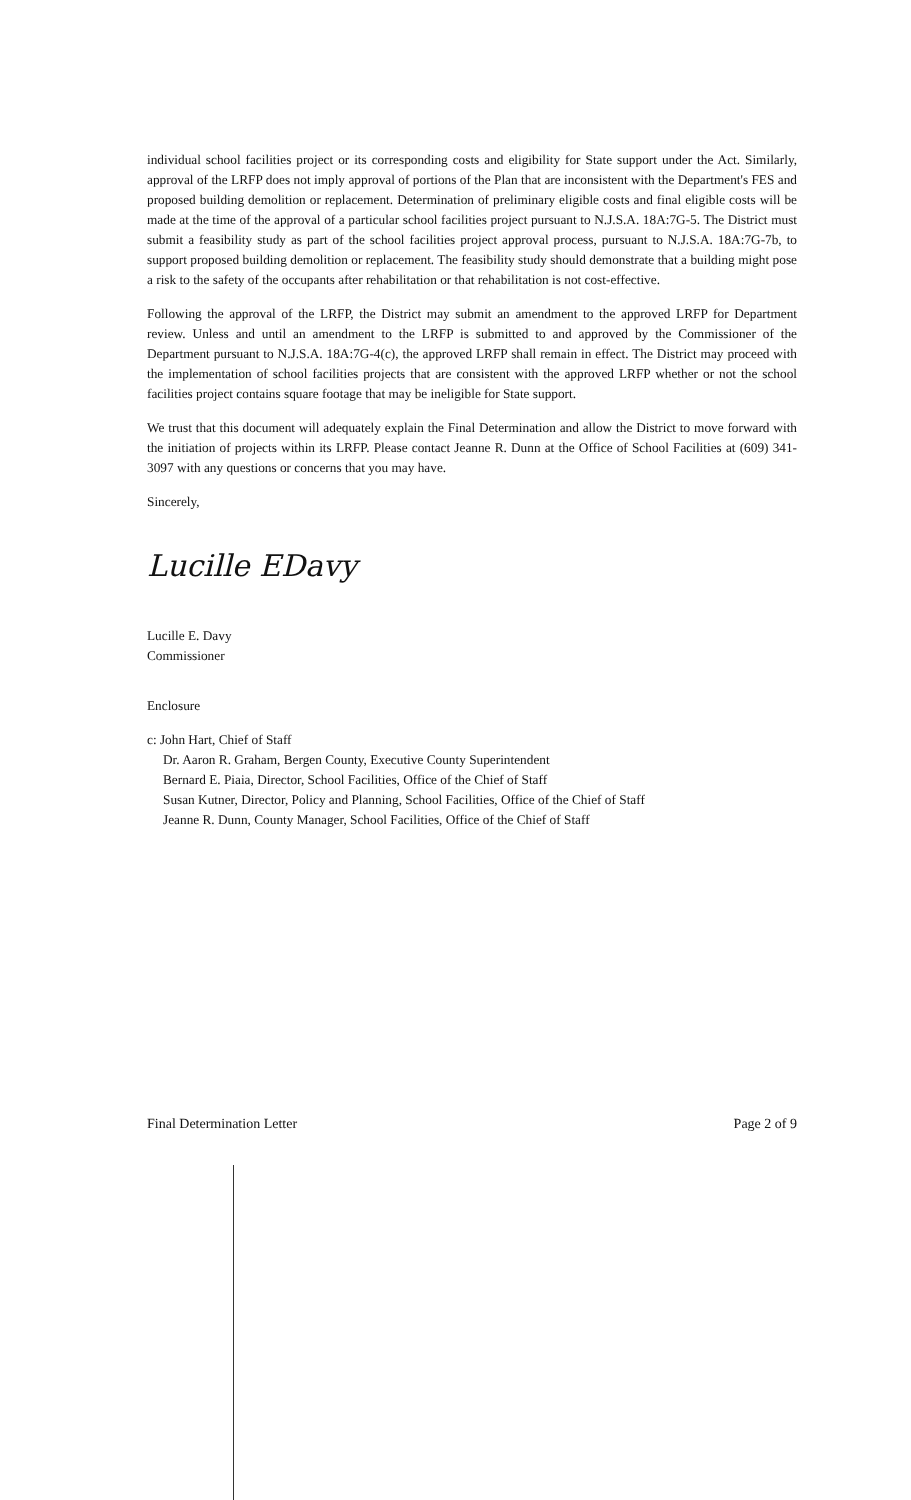individual school facilities project or its corresponding costs and eligibility for State support under the Act. Similarly, approval of the LRFP does not imply approval of portions of the Plan that are inconsistent with the Department's FES and proposed building demolition or replacement. Determination of preliminary eligible costs and final eligible costs will be made at the time of the approval of a particular school facilities project pursuant to N.J.S.A. 18A:7G-5. The District must submit a feasibility study as part of the school facilities project approval process, pursuant to N.J.S.A. 18A:7G-7b, to support proposed building demolition or replacement. The feasibility study should demonstrate that a building might pose a risk to the safety of the occupants after rehabilitation or that rehabilitation is not cost-effective.
Following the approval of the LRFP, the District may submit an amendment to the approved LRFP for Department review. Unless and until an amendment to the LRFP is submitted to and approved by the Commissioner of the Department pursuant to N.J.S.A. 18A:7G-4(c), the approved LRFP shall remain in effect. The District may proceed with the implementation of school facilities projects that are consistent with the approved LRFP whether or not the school facilities project contains square footage that may be ineligible for State support.
We trust that this document will adequately explain the Final Determination and allow the District to move forward with the initiation of projects within its LRFP. Please contact Jeanne R. Dunn at the Office of School Facilities at (609) 341-3097 with any questions or concerns that you may have.
Sincerely,
Lucille EDavy
Lucille E. Davy
Commissioner
Enclosure
c: John Hart, Chief of Staff
Dr. Aaron R. Graham, Bergen County, Executive County Superintendent
Bernard E. Piaia, Director, School Facilities, Office of the Chief of Staff
Susan Kutner, Director, Policy and Planning, School Facilities, Office of the Chief of Staff
Jeanne R. Dunn, County Manager, School Facilities, Office of the Chief of Staff
Final Determination Letter Page 2 of 9